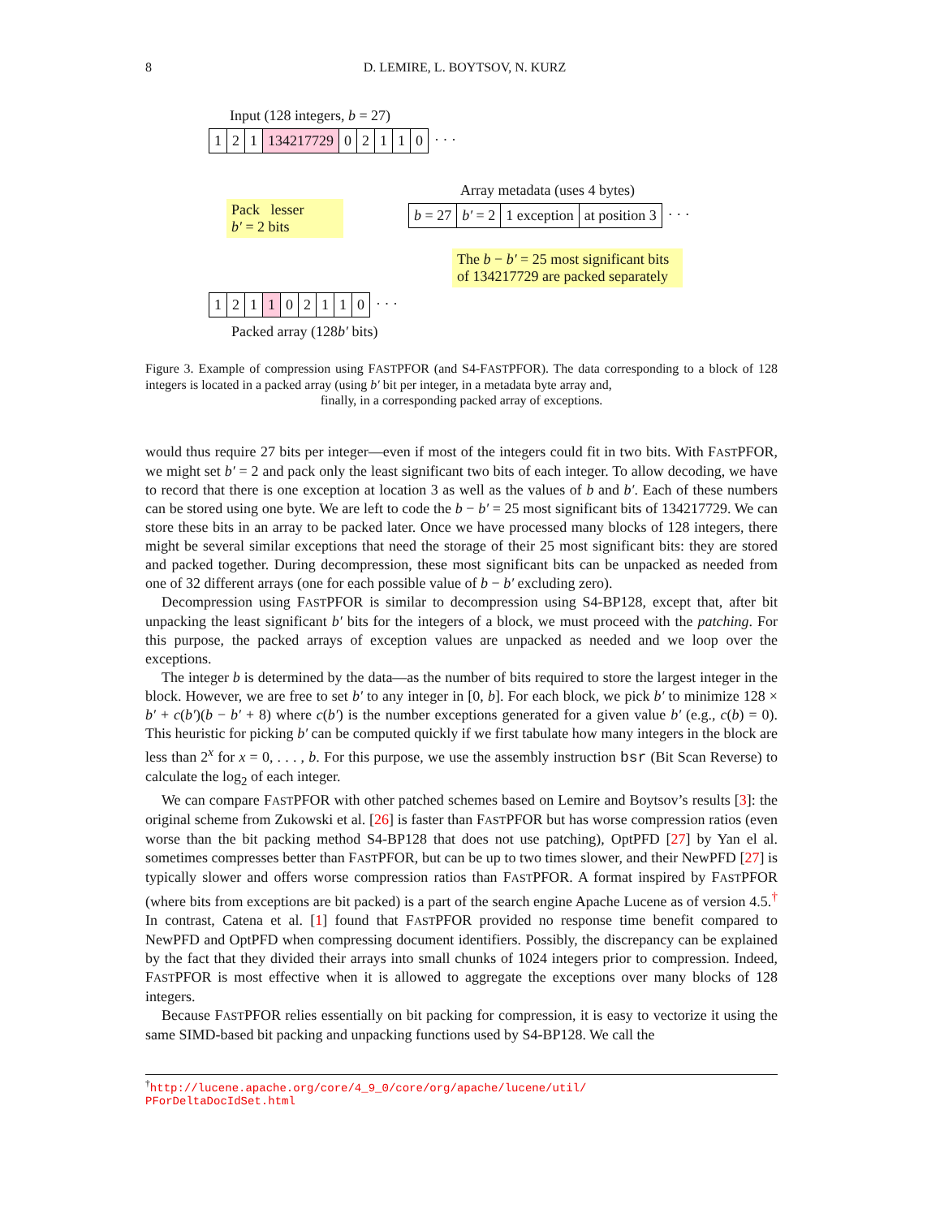8 D. LEMIRE, L. BOYTSOV, N. KURZ
Input (128 integers, b = 27)
1 2 1 134217729 0 2 1 1 0 · · ·
Pack lesser
b′ = 2 bits
Array metadata (uses 4 bytes)
b = 27 b′ = 2 1 exception at position 3 · · ·
The b − b′ = 25 most significant bits of 134217729 are packed separately
1 2 1 1 0 2 1 1 0 · · ·
Packed array (128b′ bits)
Figure 3. Example of compression using FASTPFOR (and S4-FASTPFOR). The data corresponding to a block of 128 integers is located in a packed array (using b′ bit per integer, in a metadata byte array and,
finally, in a corresponding packed array of exceptions.
would thus require 27 bits per integer—even if most of the integers could fit in two bits. With FASTPFOR, we might set b′ = 2 and pack only the least significant two bits of each integer. To allow decoding, we have to record that there is one exception at location 3 as well as the values of b and b′. Each of these numbers can be stored using one byte. We are left to code the b − b′ = 25 most significant bits of 134217729. We can store these bits in an array to be packed later. Once we have processed many blocks of 128 integers, there might be several similar exceptions that need the storage of their 25 most significant bits: they are stored and packed together. During decompression, these most significant bits can be unpacked as needed from one of 32 different arrays (one for each possible value of b − b′ excluding zero).
Decompression using FASTPFOR is similar to decompression using S4-BP128, except that, after bit unpacking the least significant b′ bits for the integers of a block, we must proceed with the patching. For this purpose, the packed arrays of exception values are unpacked as needed and we loop over the exceptions.
The integer b is determined by the data—as the number of bits required to store the largest integer in the block. However, we are free to set b′ to any integer in [0, b]. For each block, we pick b′ to minimize 128 × b′ + c(b′)(b − b′ + 8) where c(b′) is the number exceptions generated for a given value b′ (e.g., c(b) = 0). This heuristic for picking b′ can be computed quickly if we first tabulate how many integers in the block are less than 2<sup>x</sup> for x = 0, . . . , b. For this purpose, we use the assembly instruction bsr (Bit Scan Reverse) to calculate the log<sub>2</sub> of each integer.
We can compare FASTPFOR with other patched schemes based on Lemire and Boytsov’s results [3]: the original scheme from Zukowski et al. [26] is faster than FASTPFOR but has worse compression ratios (even worse than the bit packing method S4-BP128 that does not use patching), OptPFD [27] by Yan el al. sometimes compresses better than FASTPFOR, but can be up to two times slower, and their NewPFD [27] is typically slower and offers worse compression ratios than FASTPFOR. A format inspired by FASTPFOR (where bits from exceptions are bit packed) is a part of the search engine Apache Lucene as of version 4.5.<sup>†</sup> In contrast, Catena et al. [1] found that FASTPFOR provided no response time benefit compared to NewPFD and OptPFD when compressing document identifiers. Possibly, the discrepancy can be explained by the fact that they divided their arrays into small chunks of 1024 integers prior to compression. Indeed, FASTPFOR is most effective when it is allowed to aggregate the exceptions over many blocks of 128 integers.
Because FASTPFOR relies essentially on bit packing for compression, it is easy to vectorize it using the same SIMD-based bit packing and unpacking functions used by S4-BP128. We call the
<sup>†</sup> http://lucene.apache.org/core/4_9_0/core/org/apache/lucene/util/
PForDeltaDocIdSet.html